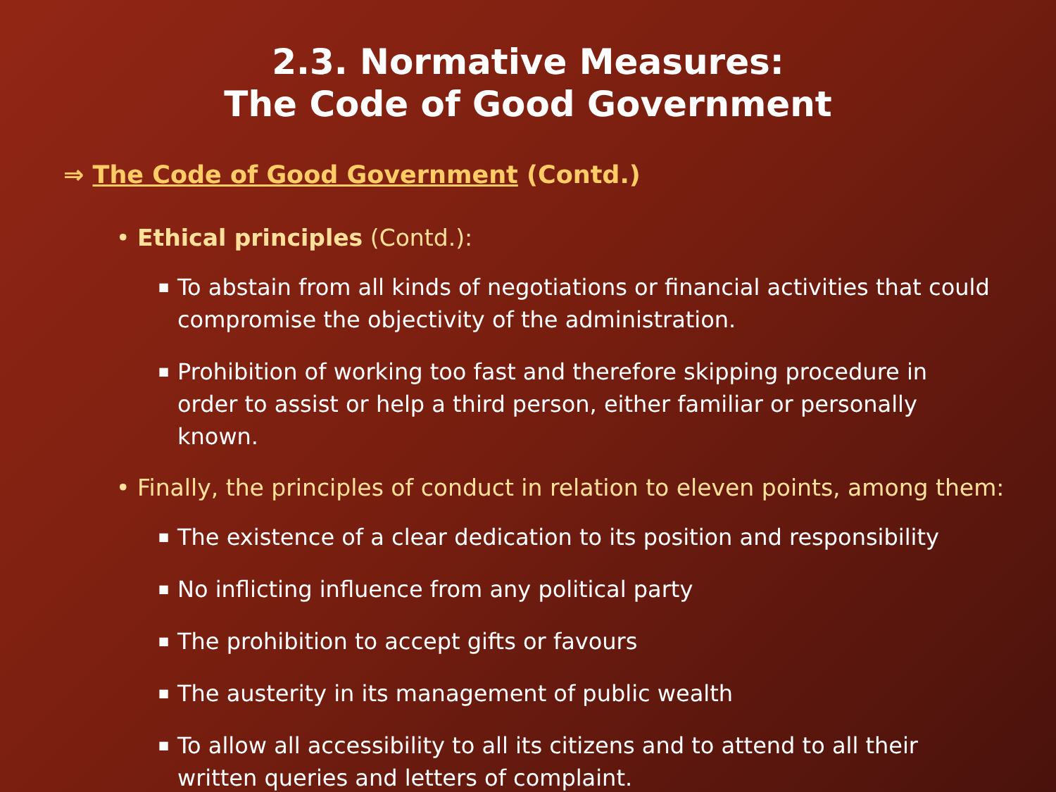2.3. Normative Measures:
The Code of Good Government
⇒ The Code of Good Government (Contd.)
• Ethical principles (Contd.):
■ To abstain from all kinds of negotiations or financial activities that could compromise the objectivity of the administration.
■ Prohibition of working too fast and therefore skipping procedure in order to assist or help a third person, either familiar or personally known.
• Finally, the principles of conduct in relation to eleven points, among them:
■ The existence of a clear dedication to its position and responsibility
■ No inflicting influence from any political party
■ The prohibition to accept gifts or favours
■ The austerity in its management of public wealth
■ To allow all accessibility to all its citizens and to attend to all their written queries and letters of complaint.